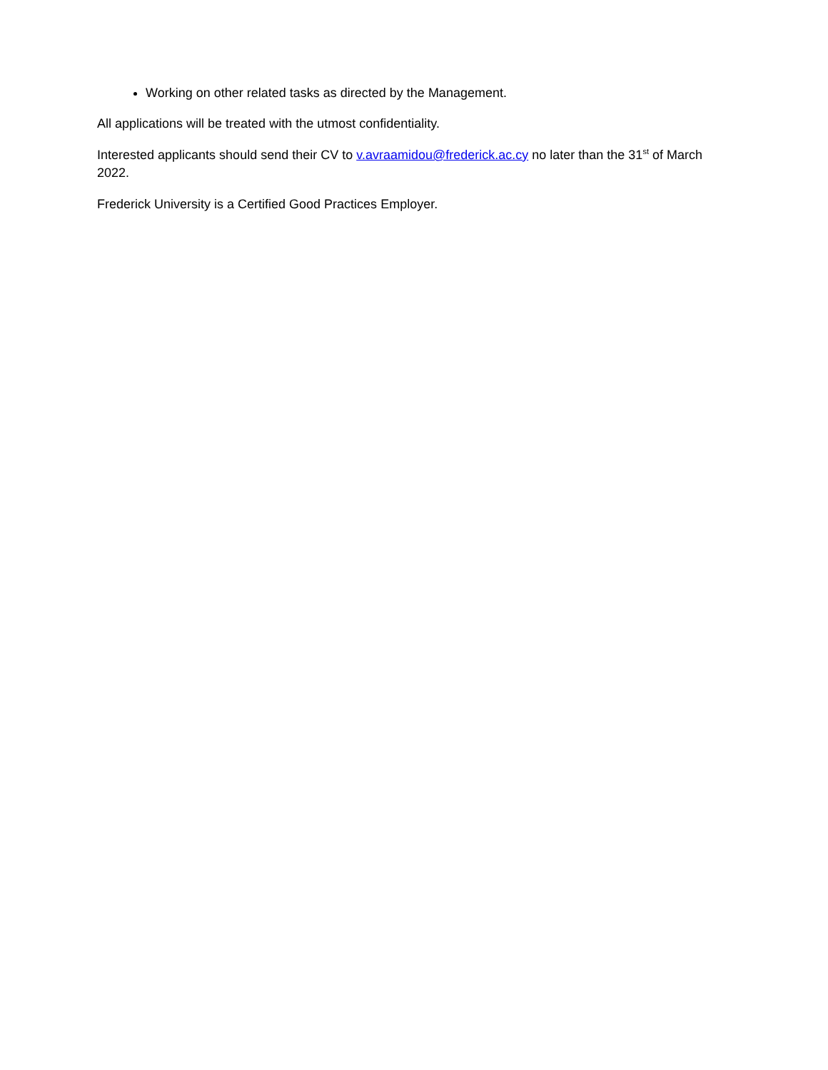Working on other related tasks as directed by the Management.
All applications will be treated with the utmost confidentiality.
Interested applicants should send their CV to v.avraamidou@frederick.ac.cy no later than the 31<sup>st</sup> of March 2022.
Frederick University is a Certified Good Practices Employer.